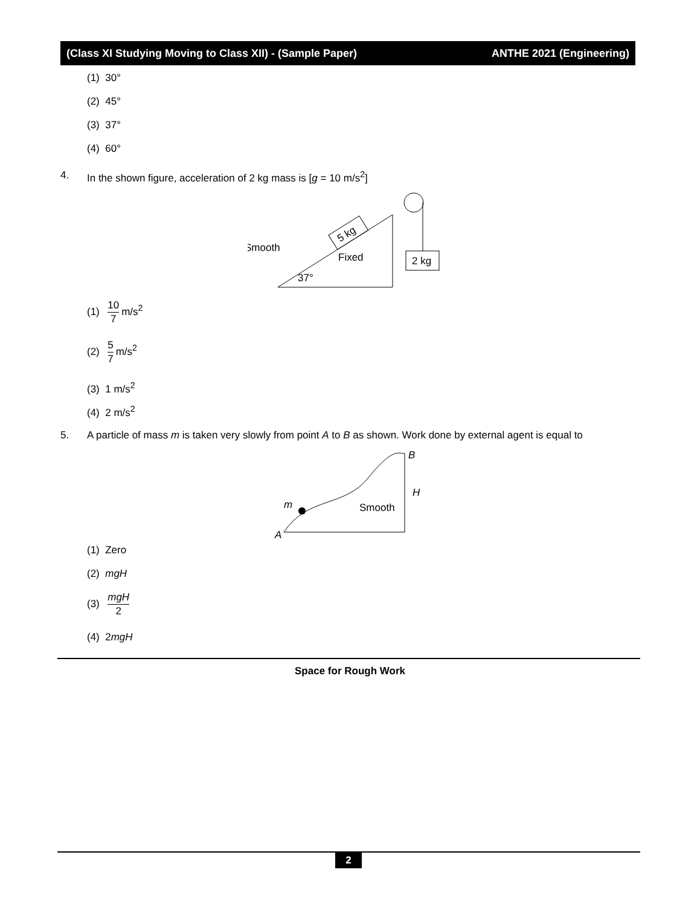(Class XI Studying Moving to Class XII) - (Sample Paper) ANTHE 2021 (Engineering)
(1) 30°
(2) 45°
(3) 37°
(4) 60°
4. In the shown figure, acceleration of 2 kg mass is [g = 10 m/s<sup>2</sup>]
2 kg
Smooth
Fixed
37°
5 kg
(1)
10
7
m/s<sup>2</sup>
(2)
5
7
m/s<sup>2</sup>
(3) 1 m/s<sup>2</sup>
(4) 2 m/s<sup>2</sup>
5. A particle of mass m is taken very slowly from point A to B as shown. Work done by external agent is equal to
m
A
B
H
Smooth
(1) Zero
(2) mgH
(3)
mgH
2
(4) 2mgH
Space for Rough Work
2